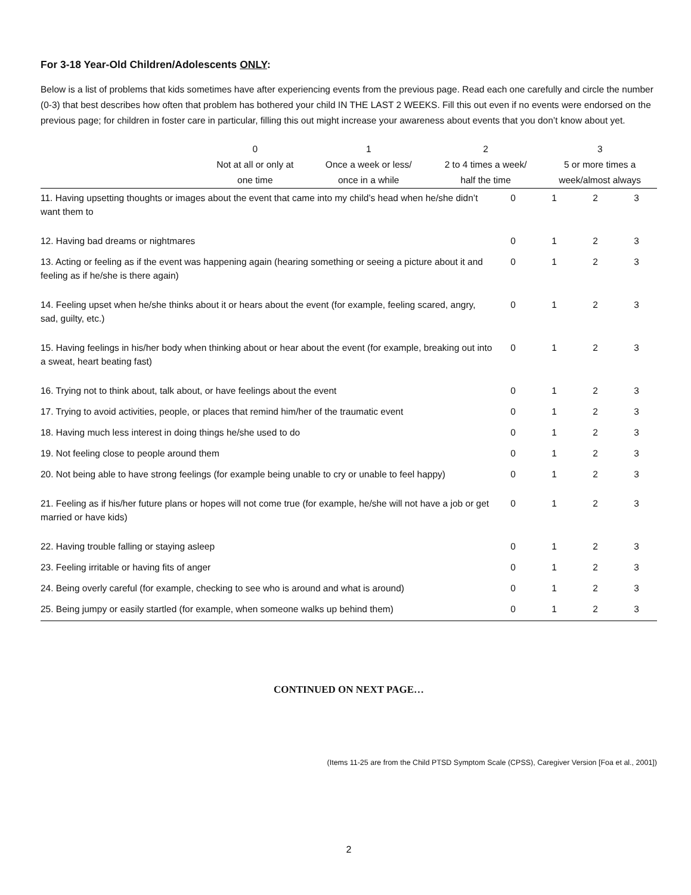For 3-18 Year-Old Children/Adolescents ONLY:
Below is a list of problems that kids sometimes have after experiencing events from the previous page. Read each one carefully and circle the number (0-3) that best describes how often that problem has bothered your child IN THE LAST 2 WEEKS. Fill this out even if no events were endorsed on the previous page; for children in foster care in particular, filling this out might increase your awareness about events that you don’t know about yet.
| | 0 Not at all or only at one time | 1 Once a week or less/ once in a while | 2 2 to 4 times a week/ half the time | 3 5 or more times a week/almost always |
| 11. Having upsetting thoughts or images about the event that came into my child’s head when he/she didn’t want them to | 0 | 1 | 2 | 3 |
| 12. Having bad dreams or nightmares | 0 | 1 | 2 | 3 |
| 13. Acting or feeling as if the event was happening again (hearing something or seeing a picture about it and feeling as if he/she is there again) | 0 | 1 | 2 | 3 |
| 14. Feeling upset when he/she thinks about it or hears about the event (for example, feeling scared, angry, sad, guilty, etc.) | 0 | 1 | 2 | 3 |
| 15. Having feelings in his/her body when thinking about or hear about the event (for example, breaking out into a sweat, heart beating fast) | 0 | 1 | 2 | 3 |
| 16. Trying not to think about, talk about, or have feelings about the event | 0 | 1 | 2 | 3 |
| 17. Trying to avoid activities, people, or places that remind him/her of the traumatic event | 0 | 1 | 2 | 3 |
| 18. Having much less interest in doing things he/she used to do | 0 | 1 | 2 | 3 |
| 19. Not feeling close to people around them | 0 | 1 | 2 | 3 |
| 20. Not being able to have strong feelings (for example being unable to cry or unable to feel happy) | 0 | 1 | 2 | 3 |
| 21. Feeling as if his/her future plans or hopes will not come true (for example, he/she will not have a job or get married or have kids) | 0 | 1 | 2 | 3 |
| 22. Having trouble falling or staying asleep | 0 | 1 | 2 | 3 |
| 23. Feeling irritable or having fits of anger | 0 | 1 | 2 | 3 |
| 24. Being overly careful (for example, checking to see who is around and what is around) | 0 | 1 | 2 | 3 |
| 25. Being jumpy or easily startled (for example, when someone walks up behind them) | 0 | 1 | 2 | 3 |
CONTINUED ON NEXT PAGE…
(Items 11-25 are from the Child PTSD Symptom Scale (CPSS), Caregiver Version [Foa et al., 2001])
2